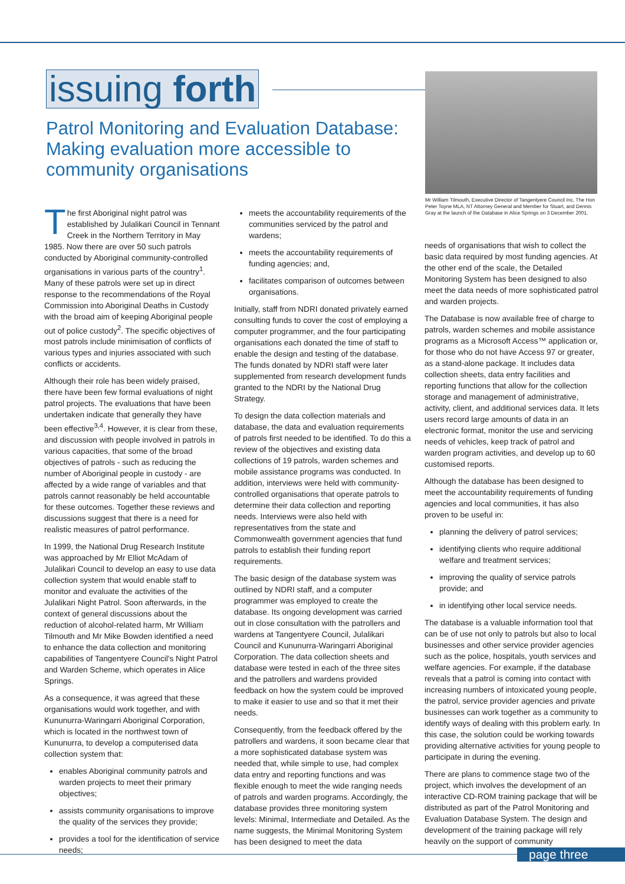issuing forth
Patrol Monitoring and Evaluation Database: Making evaluation more accessible to community organisations
Mr William Tilmouth, Executive Director of Tangentyere Council Inc, The Hon Peter Toyne MLA, NT Attorney General and Member for Stuart, and Dennis Gray at the launch of the Database in Alice Springs on 3 December 2001.
The first Aboriginal night patrol was established by Julalikari Council in Tennant Creek in the Northern Territory in May 1985. Now there are over 50 such patrols conducted by Aboriginal community-controlled organisations in various parts of the country<sup>1</sup>. Many of these patrols were set up in direct response to the recommendations of the Royal Commission into Aboriginal Deaths in Custody with the broad aim of keeping Aboriginal people out of police custody<sup>2</sup>. The specific objectives of most patrols include minimisation of conflicts of various types and injuries associated with such conflicts or accidents.
Although their role has been widely praised, there have been few formal evaluations of night patrol projects. The evaluations that have been undertaken indicate that generally they have been effective<sup>3,4</sup>. However, it is clear from these, and discussion with people involved in patrols in various capacities, that some of the broad objectives of patrols - such as reducing the number of Aboriginal people in custody - are affected by a wide range of variables and that patrols cannot reasonably be held accountable for these outcomes. Together these reviews and discussions suggest that there is a need for realistic measures of patrol performance.
In 1999, the National Drug Research Institute was approached by Mr Elliot McAdam of Julalikari Council to develop an easy to use data collection system that would enable staff to monitor and evaluate the activities of the Julalikari Night Patrol. Soon afterwards, in the context of general discussions about the reduction of alcohol-related harm, Mr William Tilmouth and Mr Mike Bowden identified a need to enhance the data collection and monitoring capabilities of Tangentyere Council's Night Patrol and Warden Scheme, which operates in Alice Springs.
As a consequence, it was agreed that these organisations would work together, and with Kununurra-Waringarri Aboriginal Corporation, which is located in the northwest town of Kununurra, to develop a computerised data collection system that:
enables Aboriginal community patrols and warden projects to meet their primary objectives;
assists community organisations to improve the quality of the services they provide;
provides a tool for the identification of service needs;
meets the accountability requirements of the communities serviced by the patrol and wardens;
meets the accountability requirements of funding agencies; and,
facilitates comparison of outcomes between organisations.
Initially, staff from NDRI donated privately earned consulting funds to cover the cost of employing a computer programmer, and the four participating organisations each donated the time of staff to enable the design and testing of the database. The funds donated by NDRI staff were later supplemented from research development funds granted to the NDRI by the National Drug Strategy.
To design the data collection materials and database, the data and evaluation requirements of patrols first needed to be identified. To do this a review of the objectives and existing data collections of 19 patrols, warden schemes and mobile assistance programs was conducted. In addition, interviews were held with community-controlled organisations that operate patrols to determine their data collection and reporting needs. Interviews were also held with representatives from the state and Commonwealth government agencies that fund patrols to establish their funding report requirements.
The basic design of the database system was outlined by NDRI staff, and a computer programmer was employed to create the database. Its ongoing development was carried out in close consultation with the patrollers and wardens at Tangentyere Council, Julalikari Council and Kununurra-Waringarri Aboriginal Corporation. The data collection sheets and database were tested in each of the three sites and the patrollers and wardens provided feedback on how the system could be improved to make it easier to use and so that it met their needs.
Consequently, from the feedback offered by the patrollers and wardens, it soon became clear that a more sophisticated database system was needed that, while simple to use, had complex data entry and reporting functions and was flexible enough to meet the wide ranging needs of patrols and warden programs. Accordingly, the database provides three monitoring system levels: Minimal, Intermediate and Detailed. As the name suggests, the Minimal Monitoring System has been designed to meet the data
needs of organisations that wish to collect the basic data required by most funding agencies. At the other end of the scale, the Detailed Monitoring System has been designed to also meet the data needs of more sophisticated patrol and warden projects.
The Database is now available free of charge to patrols, warden schemes and mobile assistance programs as a Microsoft Access™ application or, for those who do not have Access 97 or greater, as a stand-alone package. It includes data collection sheets, data entry facilities and reporting functions that allow for the collection storage and management of administrative, activity, client, and additional services data. It lets users record large amounts of data in an electronic format, monitor the use and servicing needs of vehicles, keep track of patrol and warden program activities, and develop up to 60 customised reports.
Although the database has been designed to meet the accountability requirements of funding agencies and local communities, it has also proven to be useful in:
planning the delivery of patrol services;
identifying clients who require additional welfare and treatment services;
improving the quality of service patrols provide; and
in identifying other local service needs.
The database is a valuable information tool that can be of use not only to patrols but also to local businesses and other service provider agencies such as the police, hospitals, youth services and welfare agencies. For example, if the database reveals that a patrol is coming into contact with increasing numbers of intoxicated young people, the patrol, service provider agencies and private businesses can work together as a community to identify ways of dealing with this problem early. In this case, the solution could be working towards providing alternative activities for young people to participate in during the evening.
There are plans to commence stage two of the project, which involves the development of an interactive CD-ROM training package that will be distributed as part of the Patrol Monitoring and Evaluation Database System. The design and development of the training package will rely heavily on the support of community
page three